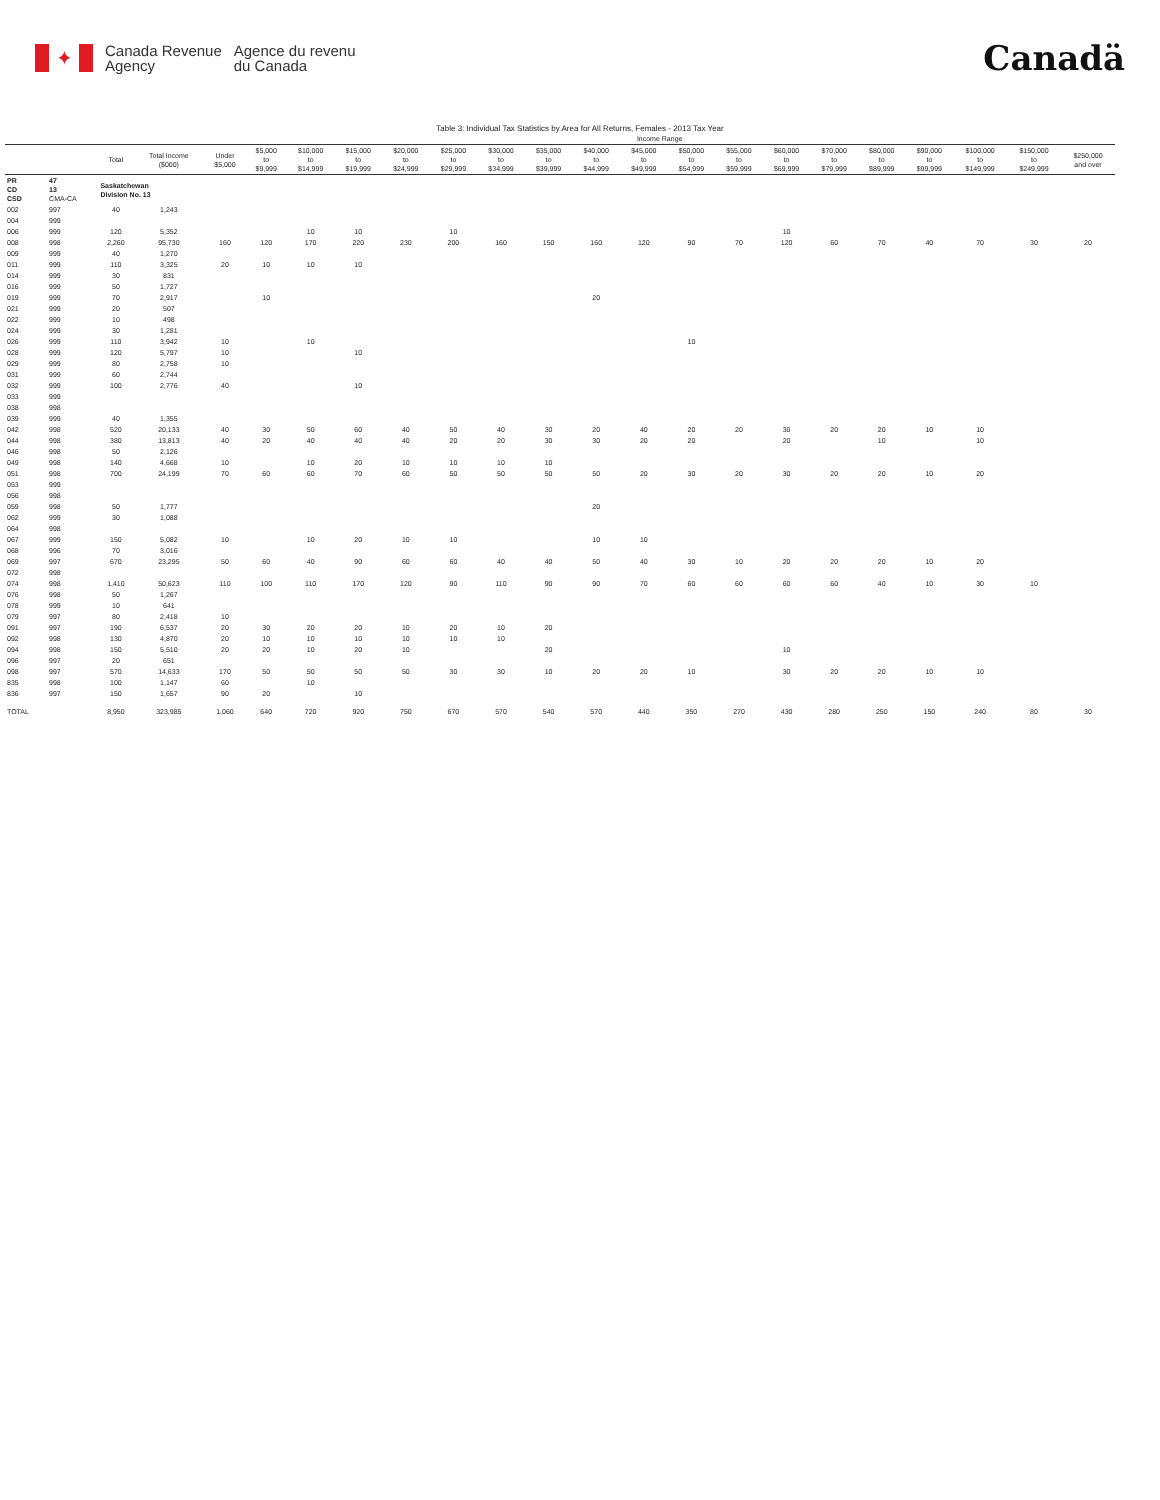✦
Canada Revenue
Agency
Agence du revenu
du Canada
Canadä
Table 3: Individual Tax Statistics by Area for All Returns, Females - 2013 Tax Year
| | | | | Income Range | | | | | | | | | | | | | | | | | | |
| --- | --- | --- | --- | --- | --- | --- | --- | --- | --- | --- | --- | --- | --- | --- | --- | --- | --- | --- | --- | --- | --- | --- |
| | | Total | Total Income ($000) | Under $5,000 | $5,000 to $9,999 | $10,000 to $14,999 | $15,000 to $19,999 | $20,000 to $24,999 | $25,000 to $29,999 | $30,000 to $34,999 | $35,000 to $39,999 | $40,000 to $44,999 | $45,000 to $49,999 | $50,000 to $54,999 | $55,000 to $59,999 | $60,000 to $69,999 | $70,000 to $79,999 | $80,000 to $89,999 | $90,000 to $99,999 | $100,000 to $149,999 | $150,000 to $249,999 | $250,000 and over |
| PR CD CSD | 47 13 CMA-CA | Saskatchewan Division No. 13 | | | | | | | | | | | | | | | | | | | | |
| 002 | 997 | 40 | 1,243 | | | | | | | | | | | | | | | | | | | |
| 004 | 999 | | | | | | | | | | | | | | | | | | | | | |
| 006 | 999 | 120 | 5,352 | | | 10 | 10 | | 10 | | | | | | | 10 | | | | | | |
| 008 | 998 | 2,260 | 95,730 | 160 | 120 | 170 | 220 | 230 | 200 | 160 | 150 | 160 | 120 | 90 | 70 | 120 | 60 | 70 | 40 | 70 | 30 | 20 |
| 009 | 999 | 40 | 1,270 | | | | | | | | | | | | | | | | | | | |
| 011 | 999 | 110 | 3,325 | 20 | 10 | 10 | 10 | | | | | | | | | | | | | | | |
| 014 | 999 | 30 | 831 | | | | | | | | | | | | | | | | | | | |
| 016 | 999 | 50 | 1,727 | | | | | | | | | | | | | | | | | | | |
| 019 | 999 | 70 | 2,917 | | 10 | | | | | | | 20 | | | | | | | | | | |
| 021 | 999 | 20 | 507 | | | | | | | | | | | | | | | | | | | |
| 022 | 999 | 10 | 498 | | | | | | | | | | | | | | | | | | | |
| 024 | 999 | 30 | 1,281 | | | | | | | | | | | | | | | | | | | |
| 026 | 999 | 110 | 3,942 | 10 | | 10 | | | | | | | | 10 | | | | | | | | |
| 028 | 999 | 120 | 5,797 | 10 | | | 10 | | | | | | | | | | | | | | | |
| 029 | 999 | 80 | 2,758 | 10 | | | | | | | | | | | | | | | | | | |
| 031 | 999 | 60 | 2,744 | | | | | | | | | | | | | | | | | | | |
| 032 | 999 | 100 | 2,776 | 40 | | | 10 | | | | | | | | | | | | | | | |
| 033 | 999 | | | | | | | | | | | | | | | | | | | | | |
| 038 | 998 | | | | | | | | | | | | | | | | | | | | | |
| 039 | 999 | 40 | 1,355 | | | | | | | | | | | | | | | | | | | |
| 042 | 998 | 520 | 20,133 | 40 | 30 | 50 | 60 | 40 | 50 | 40 | 30 | 20 | 40 | 20 | 20 | 30 | 20 | 20 | 10 | 10 | | |
| 044 | 998 | 380 | 13,813 | 40 | 20 | 40 | 40 | 40 | 20 | 20 | 30 | 30 | 20 | 20 | | 20 | | 10 | | 10 | | |
| 046 | 998 | 50 | 2,126 | | | | | | | | | | | | | | | | | | | |
| 049 | 998 | 140 | 4,668 | 10 | | 10 | 20 | 10 | 10 | 10 | 10 | | | | | | | | | | | |
| 051 | 998 | 700 | 24,199 | 70 | 60 | 60 | 70 | 60 | 50 | 50 | 50 | 50 | 20 | 30 | 20 | 30 | 20 | 20 | 10 | 20 | | |
| 053 | 999 | | | | | | | | | | | | | | | | | | | | | |
| 056 | 998 | | | | | | | | | | | | | | | | | | | | | |
| 059 | 998 | 50 | 1,777 | | | | | | | | | 20 | | | | | | | | | | |
| 062 | 999 | 30 | 1,088 | | | | | | | | | | | | | | | | | | | |
| 064 | 998 | | | | | | | | | | | | | | | | | | | | | |
| 067 | 999 | 150 | 5,082 | 10 | | 10 | 20 | 10 | 10 | | | 10 | 10 | | | | | | | | | |
| 068 | 996 | 70 | 3,016 | | | | | | | | | | | | | | | | | | | |
| 069 | 997 | 670 | 23,295 | 50 | 60 | 40 | 90 | 60 | 60 | 40 | 40 | 50 | 40 | 30 | 10 | 20 | 20 | 20 | 10 | 20 | | |
| 072 | 998 | | | | | | | | | | | | | | | | | | | | | |
| 074 | 998 | 1,410 | 50,623 | 110 | 100 | 110 | 170 | 120 | 90 | 110 | 90 | 90 | 70 | 60 | 60 | 60 | 60 | 40 | 10 | 30 | 10 | |
| 076 | 998 | 50 | 1,267 | | | | | | | | | | | | | | | | | | | |
| 078 | 999 | 10 | 641 | | | | | | | | | | | | | | | | | | | |
| 079 | 997 | 80 | 2,418 | 10 | | | | | | | | | | | | | | | | | | |
| 091 | 997 | 190 | 6,537 | 20 | 30 | 20 | 20 | 10 | 20 | 10 | 20 | | | | | | | | | | | |
| 092 | 998 | 130 | 4,870 | 20 | 10 | 10 | 10 | 10 | 10 | 10 | | | | | | | | | | | | |
| 094 | 998 | 150 | 5,510 | 20 | 20 | 10 | 20 | 10 | | | 20 | | | | | 10 | | | | | | |
| 096 | 997 | 20 | 651 | | | | | | | | | | | | | | | | | | | |
| 098 | 997 | 570 | 14,633 | 170 | 50 | 50 | 50 | 50 | 30 | 30 | 10 | 20 | 20 | 10 | | 30 | 20 | 20 | 10 | 10 | | |
| 835 | 998 | 100 | 1,147 | 60 | | 10 | | | | | | | | | | | | | | | | |
| 836 | 997 | 150 | 1,657 | 90 | 20 | | 10 | | | | | | | | | | | | | | | |
| TOTAL | | 8,950 | 323,985 | 1,060 | 640 | 720 | 920 | 750 | 670 | 570 | 540 | 570 | 440 | 350 | 270 | 430 | 280 | 250 | 150 | 240 | 80 | 30 |